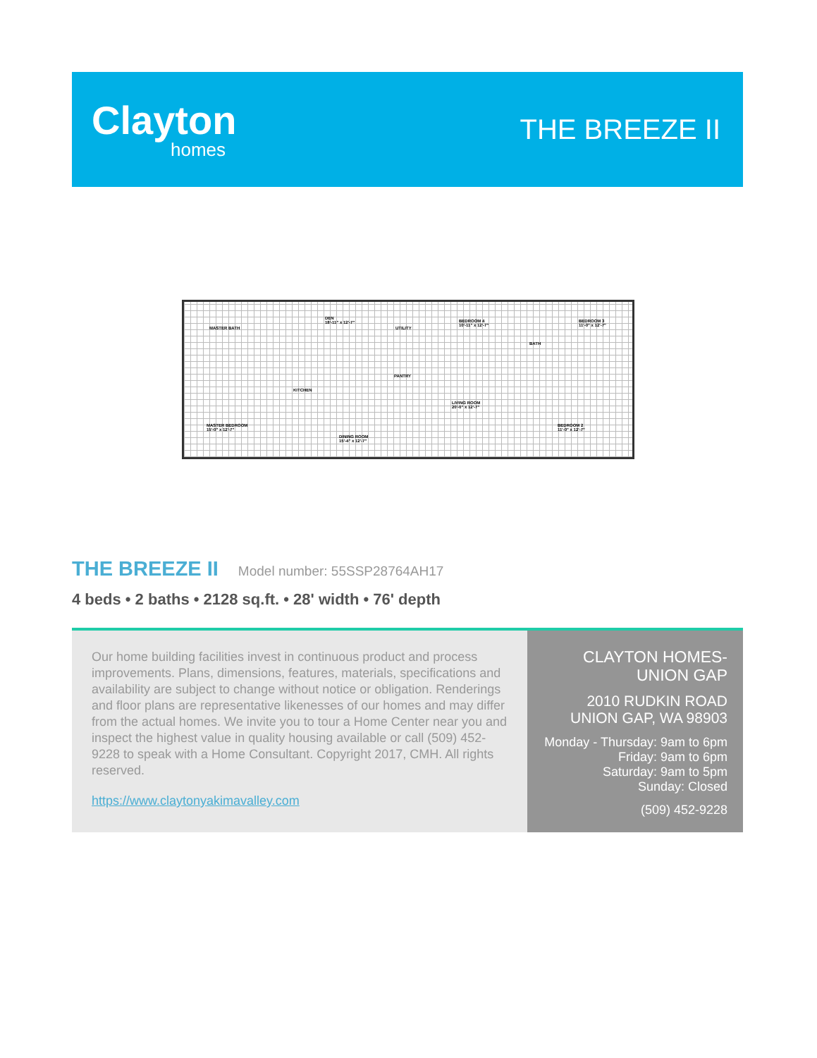Clayton
homes
THE BREEZE II
MASTER BATH
DEN
18'-11" x 12'-7"
UTILITY
BEDROOM 4
10'-11" x 12'-7"
BATH
BEDROOM 3
11'-0" x 12'-7"
PANTRY
KITCHEN
LIVING ROOM
20'-0" x 12'-7"
MASTER BEDROOM
15'-0" x 12'-7"
DINING ROOM
15'-4" x 12'-7"
BEDROOM 2
11'-0" x 12'-7"
THE BREEZE II
Model number: 55SSP28764AH17
4 beds • 2 baths • 2128 sq.ft. • 28' width • 76' depth
Our home building facilities invest in continuous product and process improvements. Plans, dimensions, features, materials, specifications and availability are subject to change without notice or obligation. Renderings and floor plans are representative likenesses of our homes and may differ from the actual homes. We invite you to tour a Home Center near you and inspect the highest value in quality housing available or call (509) 452-9228 to speak with a Home Consultant. Copyright 2017, CMH. All rights reserved.
https://www.claytonyakimavalley.com
CLAYTON HOMES-UNION GAP
2010 RUDKIN ROAD
UNION GAP, WA 98903
Monday - Thursday: 9am to 6pm
Friday: 9am to 6pm
Saturday: 9am to 5pm
Sunday: Closed
(509) 452-9228